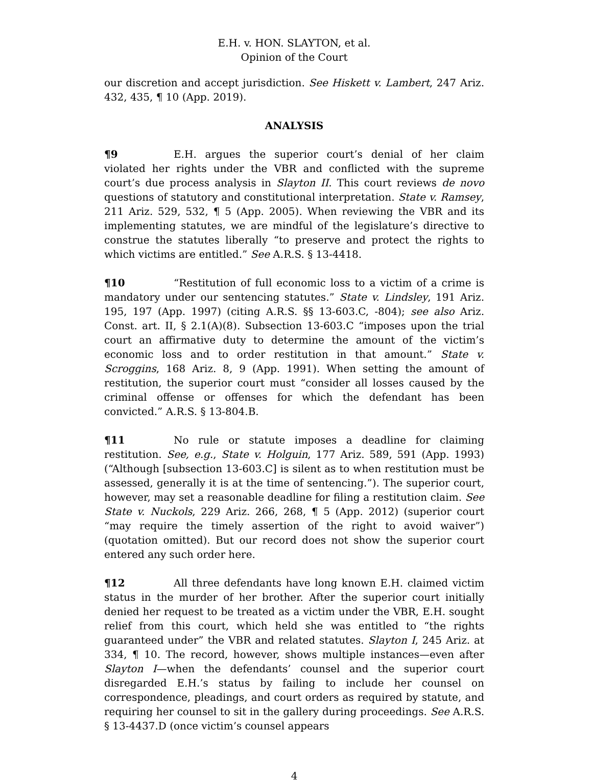E.H. v. HON. SLAYTON, et al.
Opinion of the Court
our discretion and accept jurisdiction. See Hiskett v. Lambert, 247 Ariz. 432, 435, ¶ 10 (App. 2019).
ANALYSIS
¶9 E.H. argues the superior court’s denial of her claim violated her rights under the VBR and conflicted with the supreme court’s due process analysis in Slayton II. This court reviews de novo questions of statutory and constitutional interpretation. State v. Ramsey, 211 Ariz. 529, 532, ¶ 5 (App. 2005). When reviewing the VBR and its implementing statutes, we are mindful of the legislature’s directive to construe the statutes liberally “to preserve and protect the rights to which victims are entitled.” See A.R.S. § 13-4418.
¶10 “Restitution of full economic loss to a victim of a crime is mandatory under our sentencing statutes.” State v. Lindsley, 191 Ariz. 195, 197 (App. 1997) (citing A.R.S. §§ 13-603.C, -804); see also Ariz. Const. art. II, § 2.1(A)(8). Subsection 13-603.C “imposes upon the trial court an affirmative duty to determine the amount of the victim’s economic loss and to order restitution in that amount.” State v. Scroggins, 168 Ariz. 8, 9 (App. 1991). When setting the amount of restitution, the superior court must “consider all losses caused by the criminal offense or offenses for which the defendant has been convicted.” A.R.S. § 13-804.B.
¶11 No rule or statute imposes a deadline for claiming restitution. See, e.g., State v. Holguin, 177 Ariz. 589, 591 (App. 1993) (“Although [subsection 13-603.C] is silent as to when restitution must be assessed, generally it is at the time of sentencing.”). The superior court, however, may set a reasonable deadline for filing a restitution claim. See State v. Nuckols, 229 Ariz. 266, 268, ¶ 5 (App. 2012) (superior court “may require the timely assertion of the right to avoid waiver”) (quotation omitted). But our record does not show the superior court entered any such order here.
¶12 All three defendants have long known E.H. claimed victim status in the murder of her brother. After the superior court initially denied her request to be treated as a victim under the VBR, E.H. sought relief from this court, which held she was entitled to “the rights guaranteed under” the VBR and related statutes. Slayton I, 245 Ariz. at 334, ¶ 10. The record, however, shows multiple instances—even after Slayton I—when the defendants’ counsel and the superior court disregarded E.H.’s status by failing to include her counsel on correspondence, pleadings, and court orders as required by statute, and requiring her counsel to sit in the gallery during proceedings. See A.R.S. § 13-4437.D (once victim’s counsel appears
4